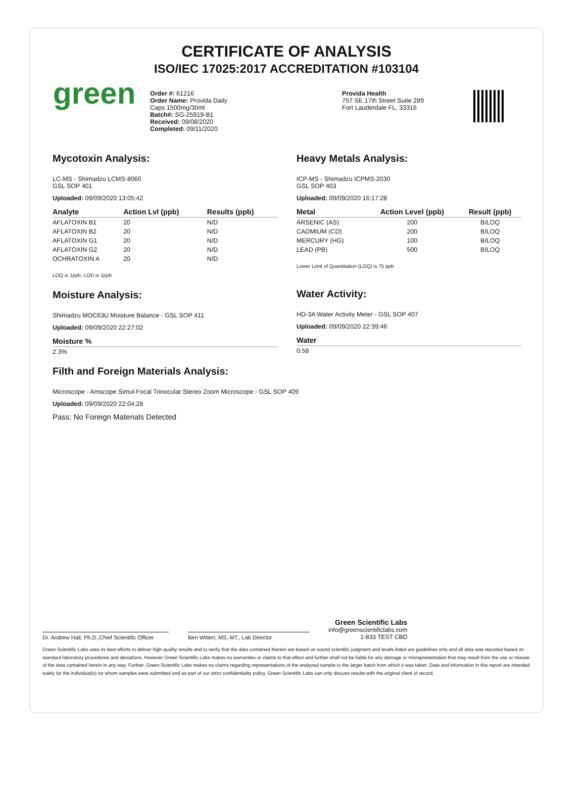CERTIFICATE OF ANALYSIS
ISO/IEC 17025:2017 ACCREDITATION #103104
green
Order #: 61216
Order Name: Provida Daily
Caps 1500mg/30ml
Batch#: SG-25919-B1
Received: 09/08/2020
Completed: 09/11/2020
Provida Health
757 SE 17th Street Suite 289
Fort Lauderdale FL, 33316
Mycotoxin Analysis:
LC-MS - Shimadzu LCMS-8060
GSL SOP 401
Uploaded: 09/09/2020 13:05:42
| Analyte | Action Lvl (ppb) | Results (ppb) |
| --- | --- | --- |
| AFLATOXIN B1 | 20 | N/D |
| AFLATOXIN B2 | 20 | N/D |
| AFLATOXIN G1 | 20 | N/D |
| AFLATOXIN G2 | 20 | N/D |
| OCHRATOXIN A | 20 | N/D |
LOQ is 1ppb, LOD is 1ppb
Moisture Analysis:
Shimadzu MOC63U Moisture Balance - GSL SOP 411
Uploaded: 09/09/2020 22:27:02
| Moisture % |
| --- |
| 2.3% |
Heavy Metals Analysis:
ICP-MS - Shimadzu ICPMS-2030
GSL SOP 403
Uploaded: 09/09/2020 16:17:28
| Metal | Action Level (ppb) | Result (ppb) |
| --- | --- | --- |
| ARSENIC (AS) | 200 | B/LOQ |
| CADMIUM (CD) | 200 | B/LOQ |
| MERCURY (HG) | 100 | B/LOQ |
| LEAD (PB) | 500 | B/LOQ |
Lower Limit of Quantitation (LOQ) is 75 ppb
Water Activity:
HD-3A Water Activity Meter - GSL SOP 407
Uploaded: 09/09/2020 22:39:46
| Water |
| --- |
| 0.58 |
Filth and Foreign Materials Analysis:
Microscope - Amscope Simul-Focal Trinocular Stereo Zoom Microscope - GSL SOP 409
Uploaded: 09/09/2020 22:04:28
Pass: No Foreign Materials Detected
Dr. Andrew Hall, Ph.D.,Chief Scientific Officer
Ben Witten, MS, MT., Lab Director
Green Scientific Labs
info@greenscientificlabs.com
1-833 TEST CBD
Green Scientific Labs uses its best efforts to deliver high quality results and to verify that the data contained therein are based on sound scientific judgment and levels listed are guidelines only and all data was reported based on standard laboratory procedures and deviations. However Green Scientific Labs makes no warranties or claims to that effect and further shall not be liable for any damage or misrepresentation that may result from the use or misuse of the data contained herein in any way. Further, Green Scientific Labs makes no claims regarding representations of the analyzed sample to the larger batch from which it was taken. Data and information in this report are intended solely for the individual(s) for whom samples were submitted and as part of our strict confidentiality policy, Green Scientific Labs can only discuss results with the original client of record.